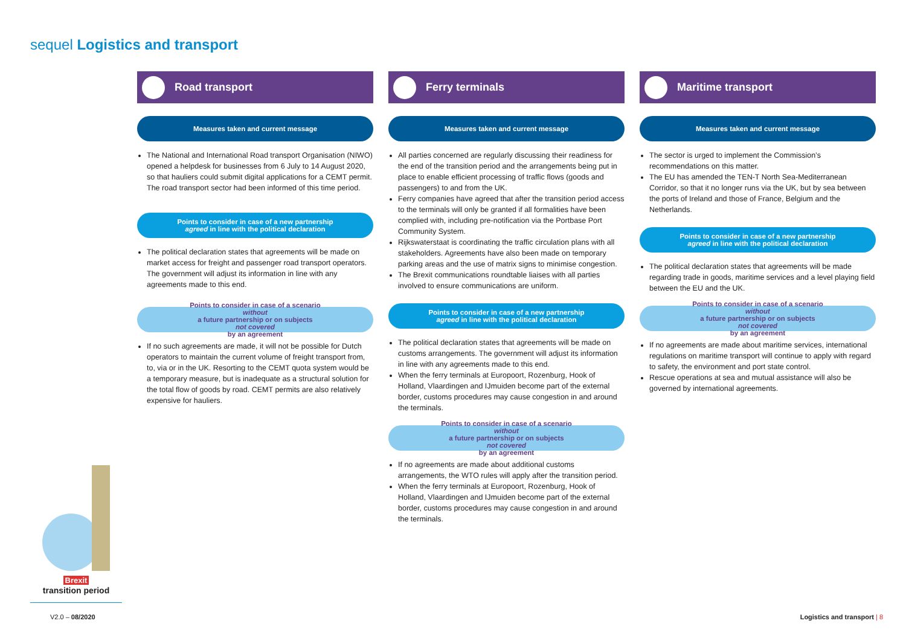sequel Logistics and transport
Road transport
Measures taken and current message
The National and International Road transport Organisation (NIWO) opened a helpdesk for businesses from 6 July to 14 August 2020, so that hauliers could submit digital applications for a CEMT permit. The road transport sector had been informed of this time period.
Points to consider in case of a new partnership
agreed in line with the political declaration
The political declaration states that agreements will be made on market access for freight and passenger road transport operators. The government will adjust its information in line with any agreements made to this end.
Points to consider in case of a scenario
without
a future partnership or on subjects
not covered
by an agreement
If no such agreements are made, it will not be possible for Dutch operators to maintain the current volume of freight transport from, to, via or in the UK. Resorting to the CEMT quota system would be a temporary measure, but is inadequate as a structural solution for the total flow of goods by road. CEMT permits are also relatively expensive for hauliers.
Ferry terminals
Measures taken and current message
All parties concerned are regularly discussing their readiness for the end of the transition period and the arrangements being put in place to enable efficient processing of traffic flows (goods and passengers) to and from the UK.
Ferry companies have agreed that after the transition period access to the terminals will only be granted if all formalities have been complied with, including pre-notification via the Portbase Port Community System.
Rijkswaterstaat is coordinating the traffic circulation plans with all stakeholders. Agreements have also been made on temporary parking areas and the use of matrix signs to minimise congestion.
The Brexit communications roundtable liaises with all parties involved to ensure communications are uniform.
Points to consider in case of a new partnership
agreed in line with the political declaration
The political declaration states that agreements will be made on customs arrangements. The government will adjust its information in line with any agreements made to this end.
When the ferry terminals at Europoort, Rozenburg, Hook of Holland, Vlaardingen and IJmuiden become part of the external border, customs procedures may cause congestion in and around the terminals.
Points to consider in case of a scenario
without
a future partnership or on subjects
not covered
by an agreement
If no agreements are made about additional customs arrangements, the WTO rules will apply after the transition period.
When the ferry terminals at Europoort, Rozenburg, Hook of Holland, Vlaardingen and IJmuiden become part of the external border, customs procedures may cause congestion in and around the terminals.
Maritime transport
Measures taken and current message
The sector is urged to implement the Commission’s recommendations on this matter.
The EU has amended the TEN-T North Sea-Mediterranean Corridor, so that it no longer runs via the UK, but by sea between the ports of Ireland and those of France, Belgium and the Netherlands.
Points to consider in case of a new partnership
agreed in line with the political declaration
The political declaration states that agreements will be made regarding trade in goods, maritime services and a level playing field between the EU and the UK.
Points to consider in case of a scenario
without
a future partnership or on subjects
not covered
by an agreement
If no agreements are made about maritime services, international regulations on maritime transport will continue to apply with regard to safety, the environment and port state control.
Rescue operations at sea and mutual assistance will also be governed by international agreements.
Brexit
transition period
V2.0 – 08/2020 Logistics and transport | 8